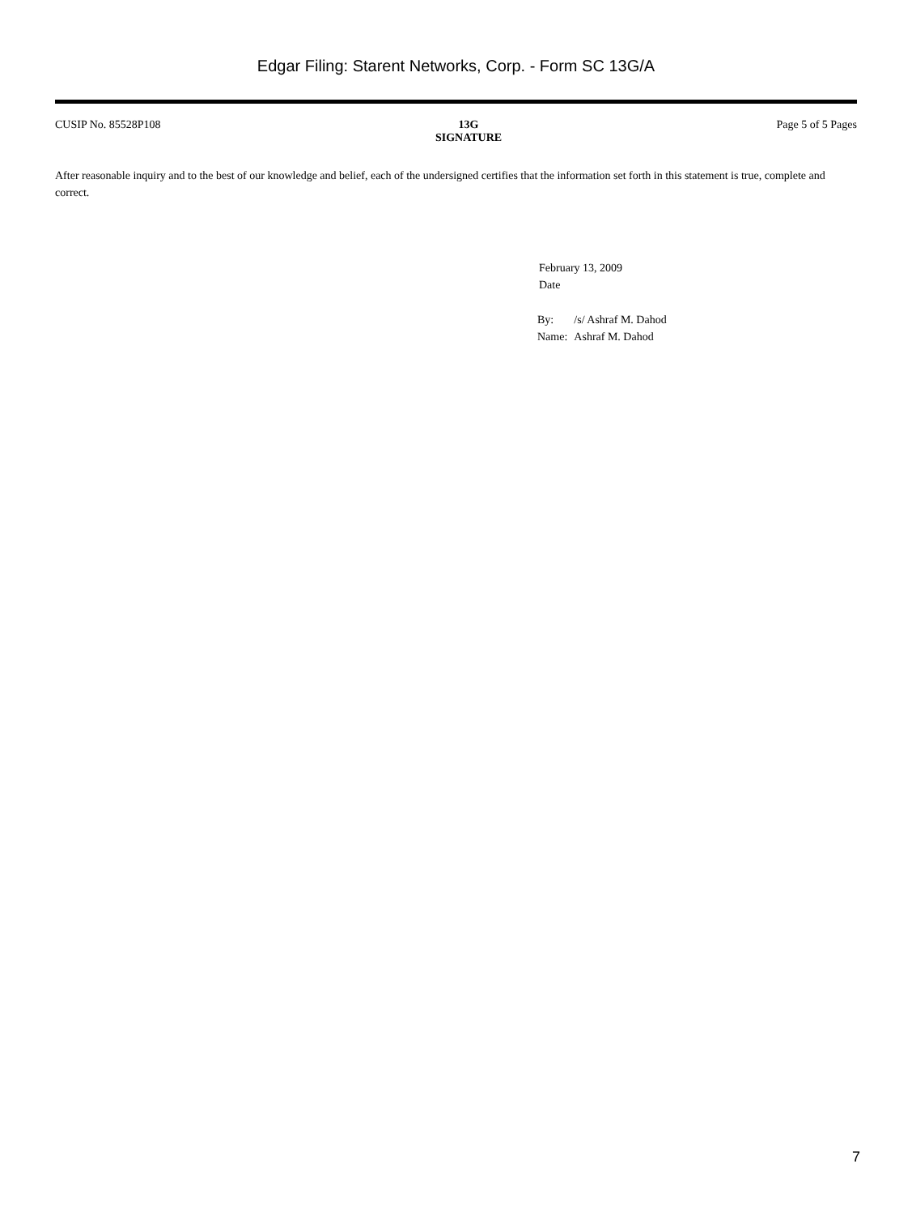Edgar Filing: Starent Networks, Corp. - Form SC 13G/A
CUSIP No. 85528P108 13G
SIGNATURE Page 5 of 5 Pages
After reasonable inquiry and to the best of our knowledge and belief, each of the undersigned certifies that the information set forth in this statement is true, complete and correct.
February 13, 2009
Date
| By: | /s/ Ashraf M. Dahod |
| Name: | Ashraf M. Dahod |
7